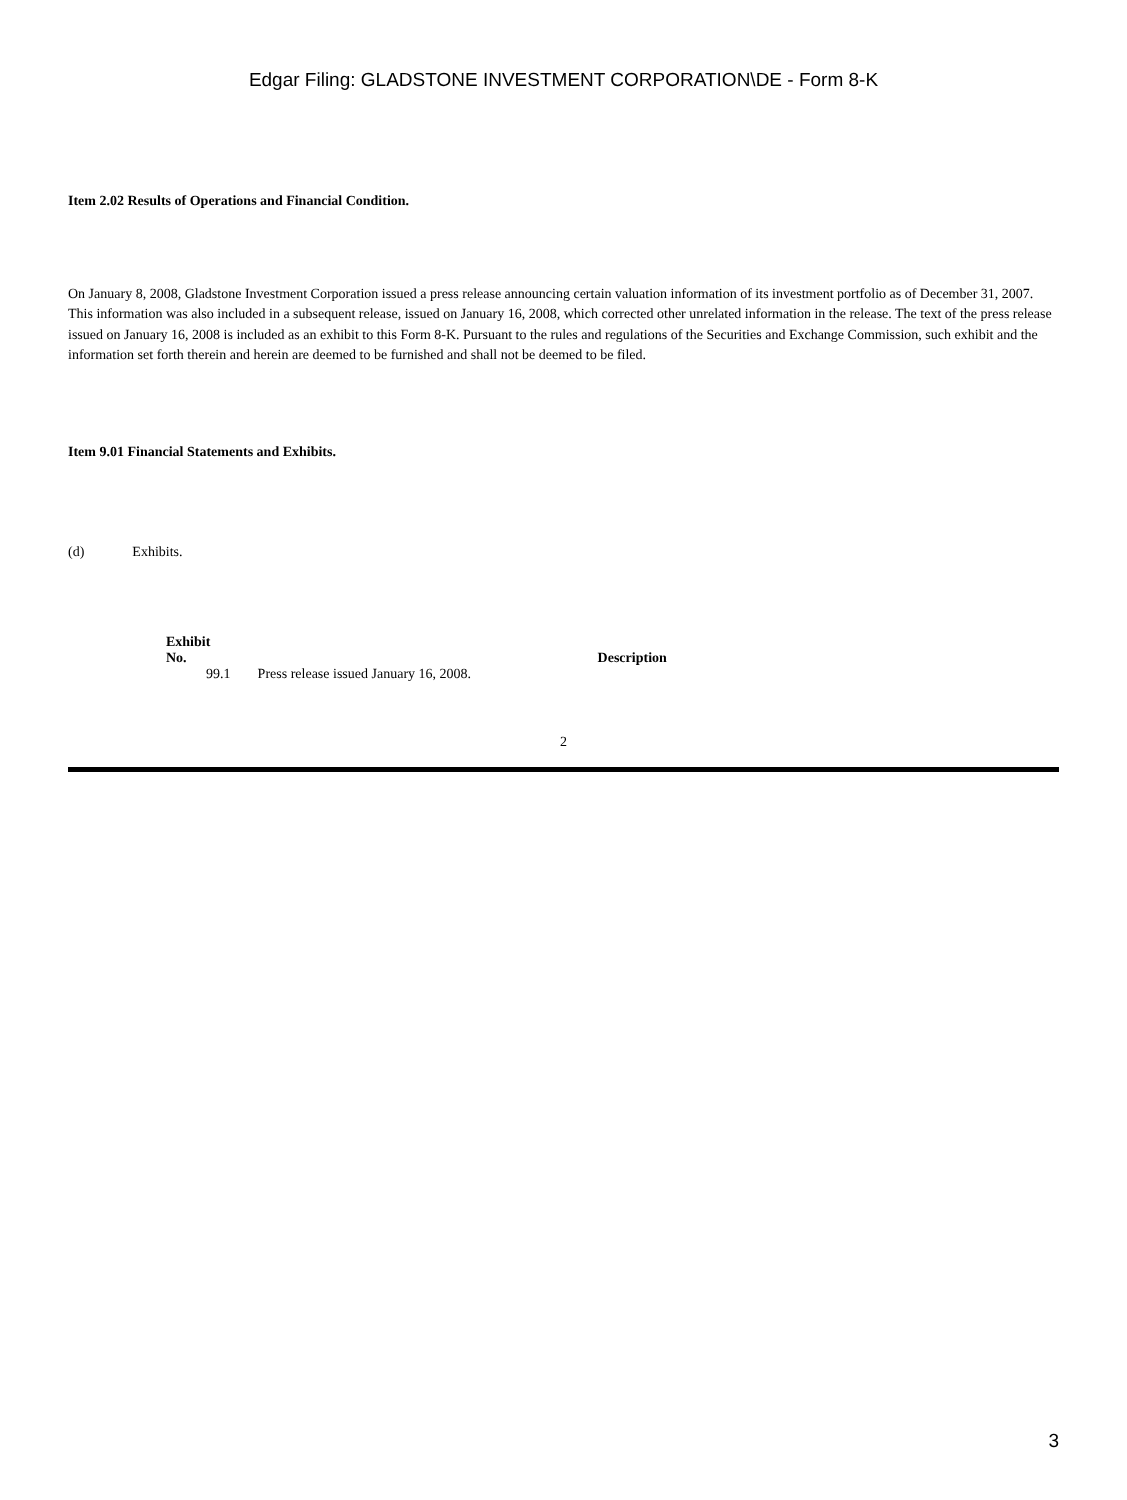Edgar Filing: GLADSTONE INVESTMENT CORPORATION\DE - Form 8-K
Item 2.02 Results of Operations and Financial Condition.
On January 8, 2008, Gladstone Investment Corporation issued a press release announcing certain valuation information of its investment portfolio as of December 31, 2007. This information was also included in a subsequent release, issued on January 16, 2008, which corrected other unrelated information in the release. The text of the press release issued on January 16, 2008 is included as an exhibit to this Form 8-K. Pursuant to the rules and regulations of the Securities and Exchange Commission, such exhibit and the information set forth therein and herein are deemed to be furnished and shall not be deemed to be filed.
Item 9.01 Financial Statements and Exhibits.
(d) Exhibits.
| Exhibit No. | Description |
| --- | --- |
| 99.1 | Press release issued January 16, 2008. |
2
3